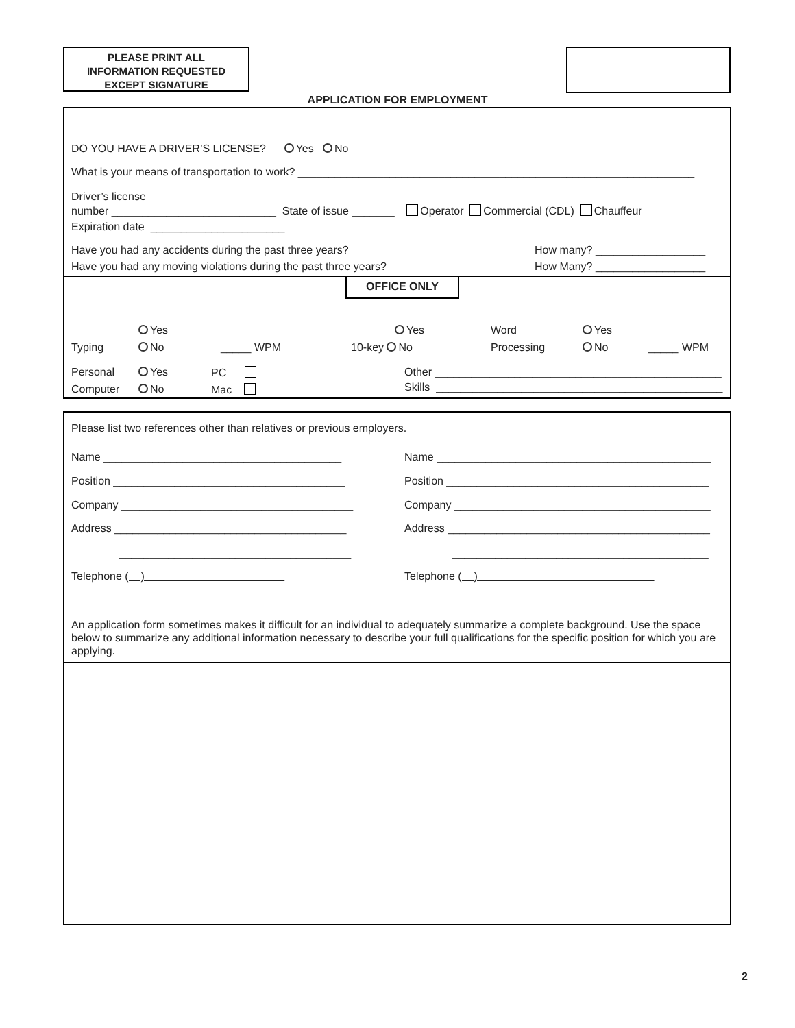PLEASE PRINT ALL
INFORMATION REQUESTED
EXCEPT SIGNATURE
APPLICATION FOR EMPLOYMENT
DO YOU HAVE A DRIVER’S LICENSE? Yes No
What is your means of transportation to work? _________________________________________________________________
Driver’s license
number ___________________________ State of issue _______ Operator Commercial (CDL) Chauffeur
Expiration date ______________________
Have you had any accidents during the past three years?
How many? __________________
Have you had any moving violations during the past three years?
How Many? __________________
OFFICE ONLY
Yes
Typing
No
_____ WPM
Yes
10-key No
Word
Processing
Yes
No
_____ WPM
Personal
Yes
PC
Other _______________________________________________
Computer
No
Mac
Skills _______________________________________________
Please list two references other than relatives or previous employers.
Name _______________________________________
Name _____________________________________________
Position ______________________________________
Position ___________________________________________
Company ______________________________________
Company __________________________________________
Address ______________________________________
Address ___________________________________________
______________________________________
__________________________________________
Telephone ( )
Telephone ( )
An application form sometimes makes it difficult for an individual to adequately summarize a complete background. Use the space below to summarize any additional information necessary to describe your full qualifications for the specific position for which you are applying.
2